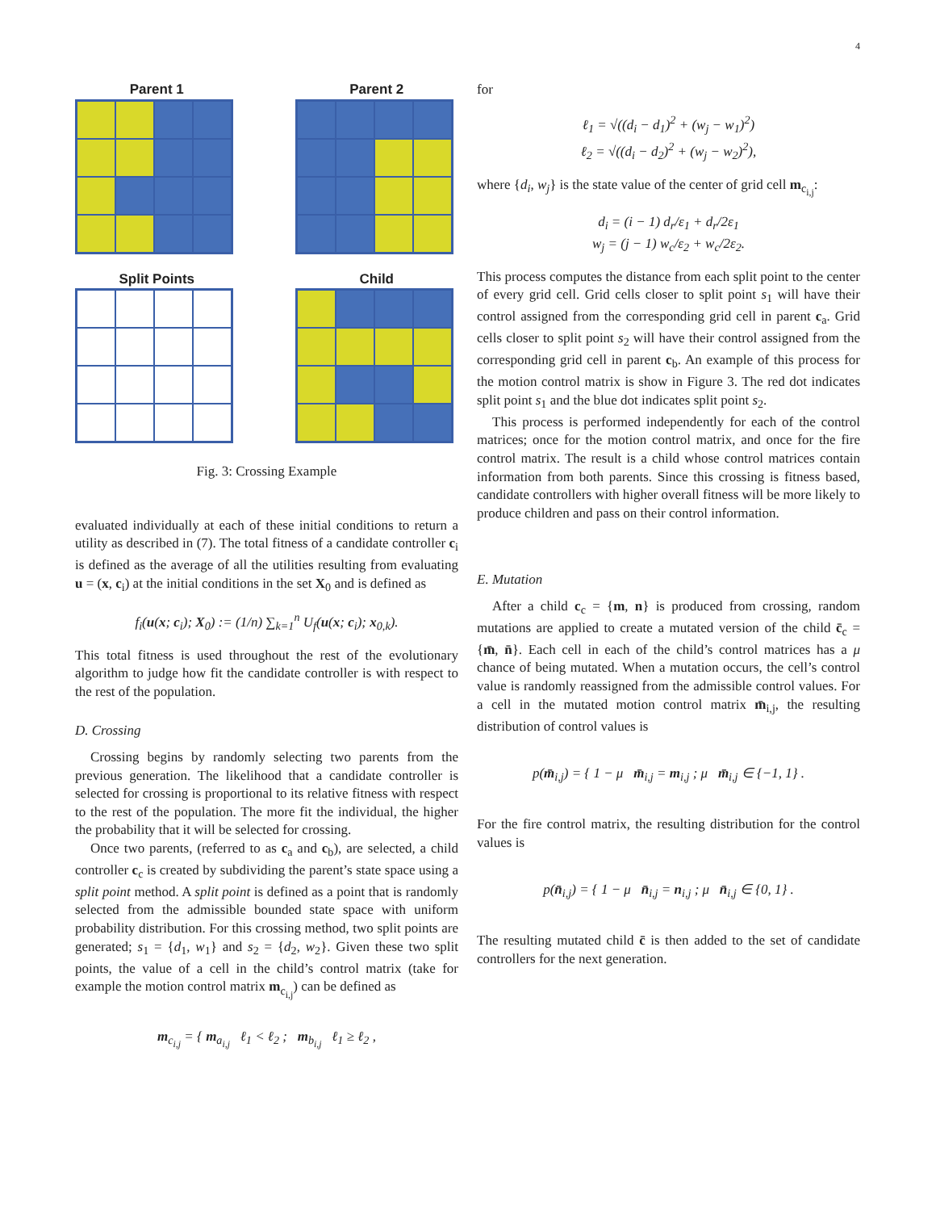4
Parent 1
Parent 2
Split Points
Child
Fig. 3: Crossing Example
evaluated individually at each of these initial conditions to return a utility as described in (7). The total fitness of a candidate controller c<sub>i</sub> is defined as the average of all the utilities resulting from evaluating u = (x, c<sub>i</sub>) at the initial conditions in the set X<sub>0</sub> and is defined as
f<sub>i</sub>(u(x; c<sub>i</sub>); X<sub>0</sub>) := (1/n) ∑<sub>k=1</sub><sup>n</sup> U<sub>f</sub>(u(x; c<sub>i</sub>); x<sub>0,k</sub>).
This total fitness is used throughout the rest of the evolutionary algorithm to judge how fit the candidate controller is with respect to the rest of the population.
D. Crossing
Crossing begins by randomly selecting two parents from the previous generation. The likelihood that a candidate controller is selected for crossing is proportional to its relative fitness with respect to the rest of the population. The more fit the individual, the higher the probability that it will be selected for crossing.
Once two parents, (referred to as c<sub>a</sub> and c<sub>b</sub>), are selected, a child controller c<sub>c</sub> is created by subdividing the parent’s state space using a split point method. A split point is defined as a point that is randomly selected from the admissible bounded state space with uniform probability distribution. For this crossing method, two split points are generated; s<sub>1</sub> = {d<sub>1</sub>, w<sub>1</sub>} and s<sub>2</sub> = {d<sub>2</sub>, w<sub>2</sub>}. Given these two split points, the value of a cell in the child’s control matrix (take for example the motion control matrix m<sub>c<sub>i,j</sub></sub>) can be defined as
m<sub>c<sub>i,j</sub></sub> = { m<sub>a<sub>i,j</sub></sub> ℓ<sub>1</sub> < ℓ<sub>2</sub> ; m<sub>b<sub>i,j</sub></sub> ℓ<sub>1</sub> ≥ ℓ<sub>2</sub> ,
for
ℓ<sub>1</sub> = √((d<sub>i</sub> − d<sub>1</sub>)<sup>2</sup> + (w<sub>j</sub> − w<sub>1</sub>)<sup>2</sup>)
ℓ<sub>2</sub> = √((d<sub>i</sub> − d<sub>2</sub>)<sup>2</sup> + (w<sub>j</sub> − w<sub>2</sub>)<sup>2</sup>),
where {d<sub>i</sub>, w<sub>j</sub>} is the state value of the center of grid cell m<sub>c<sub>i,j</sub></sub>:
d<sub>i</sub> = (i − 1) d<sub>r</sub>/ε<sub>1</sub> + d<sub>r</sub>/2ε<sub>1</sub>
w<sub>j</sub> = (j − 1) w<sub>c</sub>/ε<sub>2</sub> + w<sub>c</sub>/2ε<sub>2</sub>.
This process computes the distance from each split point to the center of every grid cell. Grid cells closer to split point s<sub>1</sub> will have their control assigned from the corresponding grid cell in parent c<sub>a</sub>. Grid cells closer to split point s<sub>2</sub> will have their control assigned from the corresponding grid cell in parent c<sub>b</sub>. An example of this process for the motion control matrix is show in Figure 3. The red dot indicates split point s<sub>1</sub> and the blue dot indicates split point s<sub>2</sub>.
This process is performed independently for each of the control matrices; once for the motion control matrix, and once for the fire control matrix. The result is a child whose control matrices contain information from both parents. Since this crossing is fitness based, candidate controllers with higher overall fitness will be more likely to produce children and pass on their control information.
E. Mutation
After a child c<sub>c</sub> = {m, n} is produced from crossing, random mutations are applied to create a mutated version of the child c̄<sub>c</sub> = {m̄, n̄}. Each cell in each of the child’s control matrices has a μ chance of being mutated. When a mutation occurs, the cell’s control value is randomly reassigned from the admissible control values. For a cell in the mutated motion control matrix m̄<sub>i,j</sub>, the resulting distribution of control values is
p(m̄<sub>i,j</sub>) = { 1 − μ m̄<sub>i,j</sub> = m<sub>i,j</sub> ; μ m̄<sub>i,j</sub> ∈ {−1, 1} .
For the fire control matrix, the resulting distribution for the control values is
p(n̄<sub>i,j</sub>) = { 1 − μ n̄<sub>i,j</sub> = n<sub>i,j</sub> ; μ n̄<sub>i,j</sub> ∈ {0, 1} .
The resulting mutated child c̄ is then added to the set of candidate controllers for the next generation.